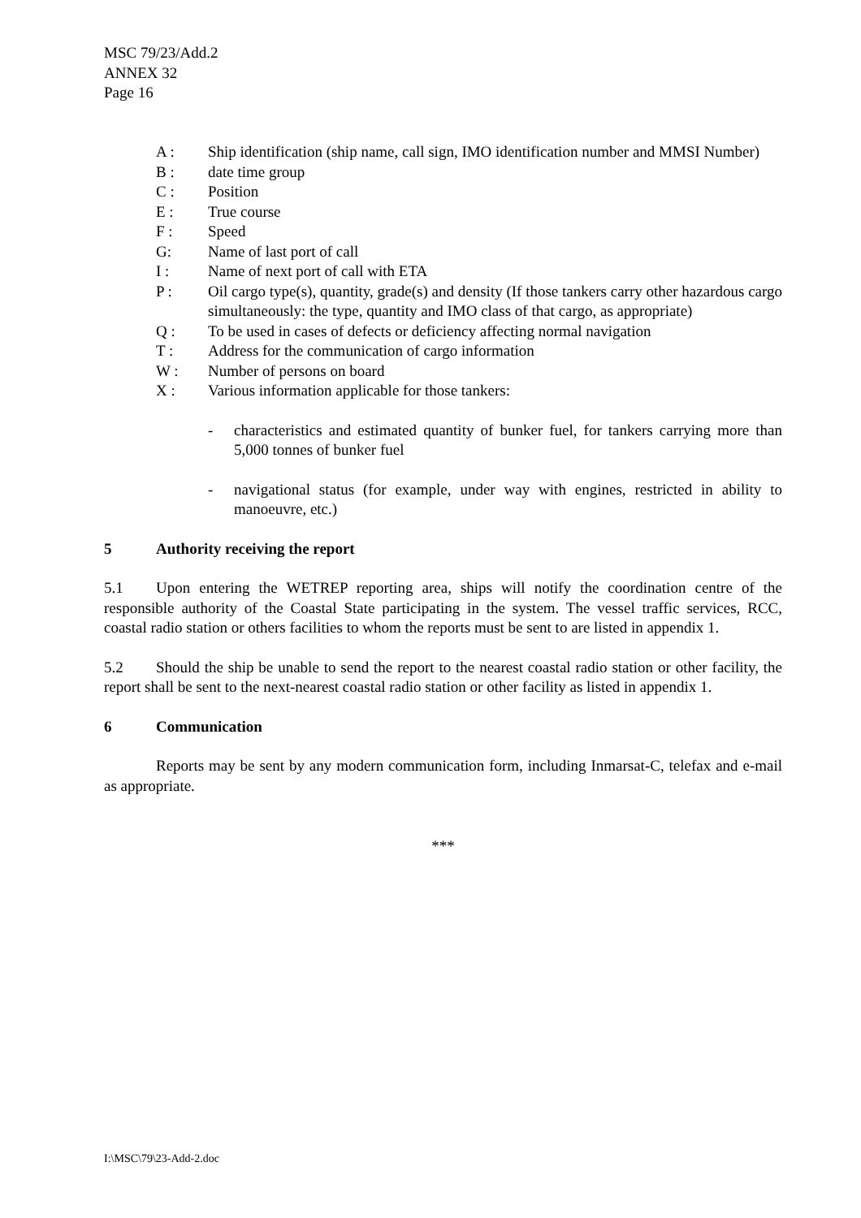MSC 79/23/Add.2
ANNEX 32
Page 16
A : Ship identification (ship name, call sign, IMO identification number and MMSI Number)
B : date time group
C : Position
E : True course
F : Speed
G: Name of last port of call
I : Name of next port of call with ETA
P : Oil cargo type(s), quantity, grade(s) and density (If those tankers carry other hazardous cargo simultaneously: the type, quantity and IMO class of that cargo, as appropriate)
Q : To be used in cases of defects or deficiency affecting normal navigation
T : Address for the communication of cargo information
W : Number of persons on board
X : Various information applicable for those tankers:
- characteristics and estimated quantity of bunker fuel, for tankers carrying more than 5,000 tonnes of bunker fuel
- navigational status (for example, under way with engines, restricted in ability to manoeuvre, etc.)
5 Authority receiving the report
5.1 Upon entering the WETREP reporting area, ships will notify the coordination centre of the responsible authority of the Coastal State participating in the system. The vessel traffic services, RCC, coastal radio station or others facilities to whom the reports must be sent to are listed in appendix 1.
5.2 Should the ship be unable to send the report to the nearest coastal radio station or other facility, the report shall be sent to the next-nearest coastal radio station or other facility as listed in appendix 1.
6 Communication
Reports may be sent by any modern communication form, including Inmarsat-C, telefax and e-mail as appropriate.
***
I:\MSC\79\23-Add-2.doc